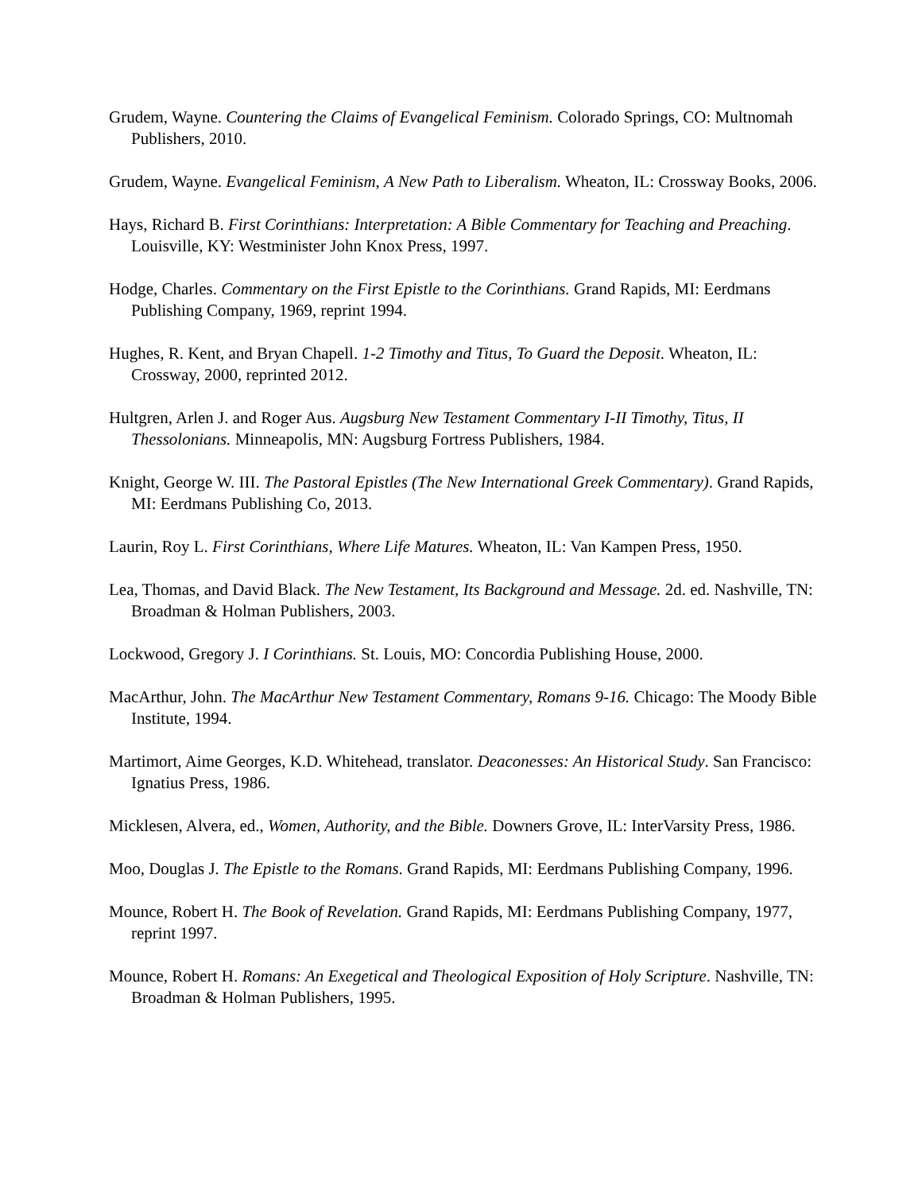Grudem, Wayne. Countering the Claims of Evangelical Feminism. Colorado Springs, CO: Multnomah Publishers, 2010.
Grudem, Wayne. Evangelical Feminism, A New Path to Liberalism. Wheaton, IL: Crossway Books, 2006.
Hays, Richard B. First Corinthians: Interpretation: A Bible Commentary for Teaching and Preaching. Louisville, KY: Westminister John Knox Press, 1997.
Hodge, Charles. Commentary on the First Epistle to the Corinthians. Grand Rapids, MI: Eerdmans Publishing Company, 1969, reprint 1994.
Hughes, R. Kent, and Bryan Chapell. 1-2 Timothy and Titus, To Guard the Deposit. Wheaton, IL: Crossway, 2000, reprinted 2012.
Hultgren, Arlen J. and Roger Aus. Augsburg New Testament Commentary I-II Timothy, Titus, II Thessolonians. Minneapolis, MN: Augsburg Fortress Publishers, 1984.
Knight, George W. III. The Pastoral Epistles (The New International Greek Commentary). Grand Rapids, MI: Eerdmans Publishing Co, 2013.
Laurin, Roy L. First Corinthians, Where Life Matures. Wheaton, IL: Van Kampen Press, 1950.
Lea, Thomas, and David Black. The New Testament, Its Background and Message. 2d. ed. Nashville, TN: Broadman & Holman Publishers, 2003.
Lockwood, Gregory J. I Corinthians. St. Louis, MO: Concordia Publishing House, 2000.
MacArthur, John. The MacArthur New Testament Commentary, Romans 9-16. Chicago: The Moody Bible Institute, 1994.
Martimort, Aime Georges, K.D. Whitehead, translator. Deaconesses: An Historical Study. San Francisco: Ignatius Press, 1986.
Micklesen, Alvera, ed., Women, Authority, and the Bible. Downers Grove, IL: InterVarsity Press, 1986.
Moo, Douglas J. The Epistle to the Romans. Grand Rapids, MI: Eerdmans Publishing Company, 1996.
Mounce, Robert H. The Book of Revelation. Grand Rapids, MI: Eerdmans Publishing Company, 1977, reprint 1997.
Mounce, Robert H. Romans: An Exegetical and Theological Exposition of Holy Scripture. Nashville, TN: Broadman & Holman Publishers, 1995.